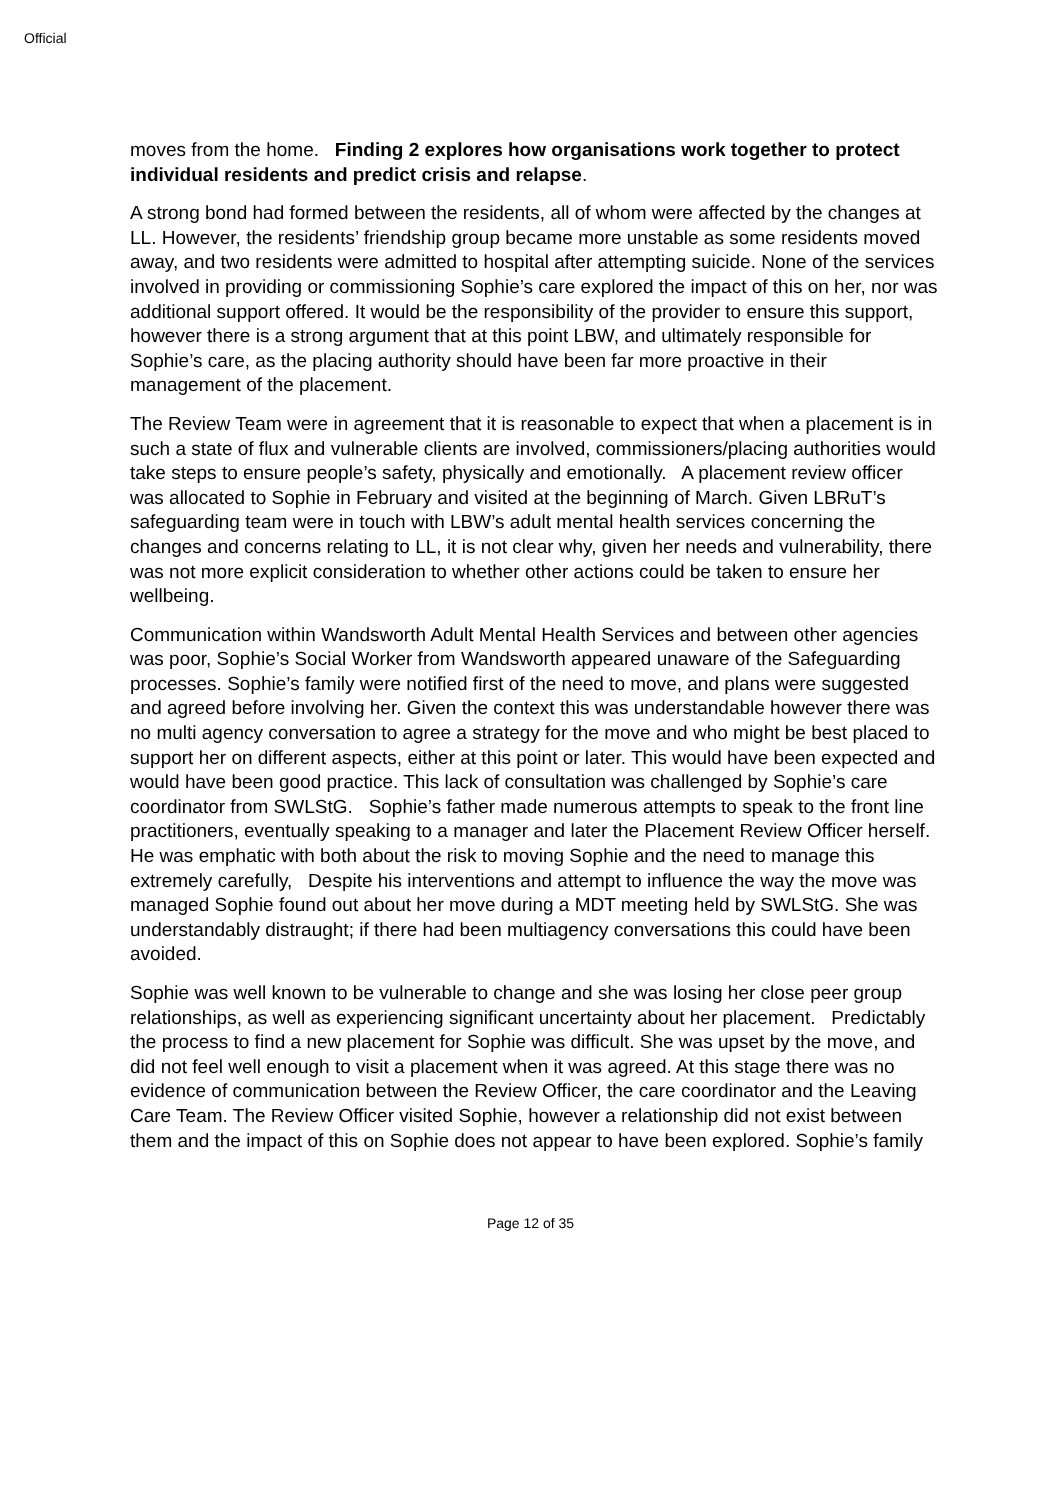Official
moves from the home. Finding 2 explores how organisations work together to protect individual residents and predict crisis and relapse.
A strong bond had formed between the residents, all of whom were affected by the changes at LL. However, the residents’ friendship group became more unstable as some residents moved away, and two residents were admitted to hospital after attempting suicide. None of the services involved in providing or commissioning Sophie’s care explored the impact of this on her, nor was additional support offered. It would be the responsibility of the provider to ensure this support, however there is a strong argument that at this point LBW, and ultimately responsible for Sophie’s care, as the placing authority should have been far more proactive in their management of the placement.
The Review Team were in agreement that it is reasonable to expect that when a placement is in such a state of flux and vulnerable clients are involved, commissioners/placing authorities would take steps to ensure people’s safety, physically and emotionally. A placement review officer was allocated to Sophie in February and visited at the beginning of March. Given LBRuT’s safeguarding team were in touch with LBW’s adult mental health services concerning the changes and concerns relating to LL, it is not clear why, given her needs and vulnerability, there was not more explicit consideration to whether other actions could be taken to ensure her wellbeing.
Communication within Wandsworth Adult Mental Health Services and between other agencies was poor, Sophie’s Social Worker from Wandsworth appeared unaware of the Safeguarding processes. Sophie’s family were notified first of the need to move, and plans were suggested and agreed before involving her. Given the context this was understandable however there was no multi agency conversation to agree a strategy for the move and who might be best placed to support her on different aspects, either at this point or later. This would have been expected and would have been good practice. This lack of consultation was challenged by Sophie’s care coordinator from SWLStG. Sophie’s father made numerous attempts to speak to the front line practitioners, eventually speaking to a manager and later the Placement Review Officer herself. He was emphatic with both about the risk to moving Sophie and the need to manage this extremely carefully, Despite his interventions and attempt to influence the way the move was managed Sophie found out about her move during a MDT meeting held by SWLStG. She was understandably distraught; if there had been multiagency conversations this could have been avoided.
Sophie was well known to be vulnerable to change and she was losing her close peer group relationships, as well as experiencing significant uncertainty about her placement. Predictably the process to find a new placement for Sophie was difficult. She was upset by the move, and did not feel well enough to visit a placement when it was agreed. At this stage there was no evidence of communication between the Review Officer, the care coordinator and the Leaving Care Team. The Review Officer visited Sophie, however a relationship did not exist between them and the impact of this on Sophie does not appear to have been explored. Sophie’s family
Page 12 of 35